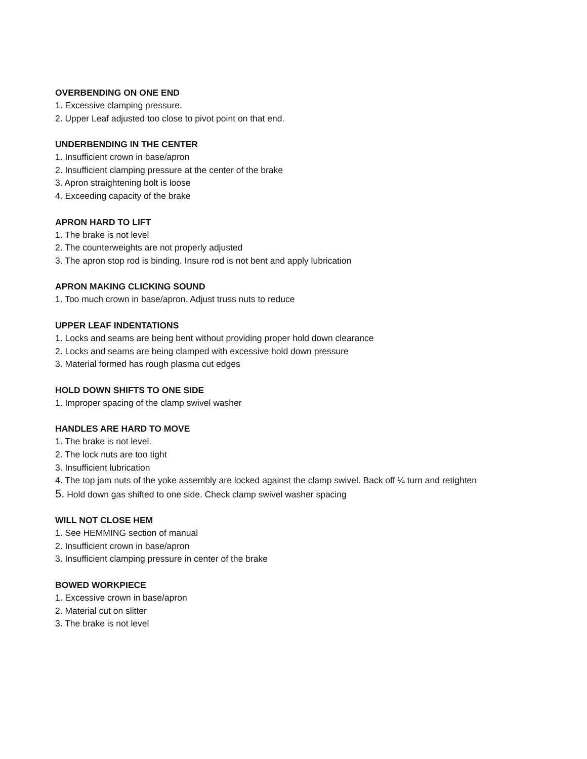OVERBENDING ON ONE END
1. Excessive clamping pressure.
2. Upper Leaf adjusted too close to pivot point on that end.
UNDERBENDING IN THE CENTER
1. Insufficient crown in base/apron
2. Insufficient clamping pressure at the center of the brake
3. Apron straightening bolt is loose
4. Exceeding capacity of the brake
APRON HARD TO LIFT
1. The brake is not level
2. The counterweights are not properly adjusted
3. The apron stop rod is binding. Insure rod is not bent and apply lubrication
APRON MAKING CLICKING SOUND
1. Too much crown in base/apron. Adjust truss nuts to reduce
UPPER LEAF INDENTATIONS
1. Locks and seams are being bent without providing proper hold down clearance
2. Locks and seams are being clamped with excessive hold down pressure
3. Material formed has rough plasma cut edges
HOLD DOWN SHIFTS TO ONE SIDE
1. Improper spacing of the clamp swivel washer
HANDLES ARE HARD TO MOVE
1. The brake is not level.
2. The lock nuts are too tight
3. Insufficient lubrication
4. The top jam nuts of the yoke assembly are locked against the clamp swivel. Back off ¼ turn and retighten
5. Hold down gas shifted to one side. Check clamp swivel washer spacing
WILL NOT CLOSE HEM
1. See HEMMING section of manual
2. Insufficient crown in base/apron
3. Insufficient clamping pressure in center of the brake
BOWED WORKPIECE
1. Excessive crown in base/apron
2. Material cut on slitter
3. The brake is not level